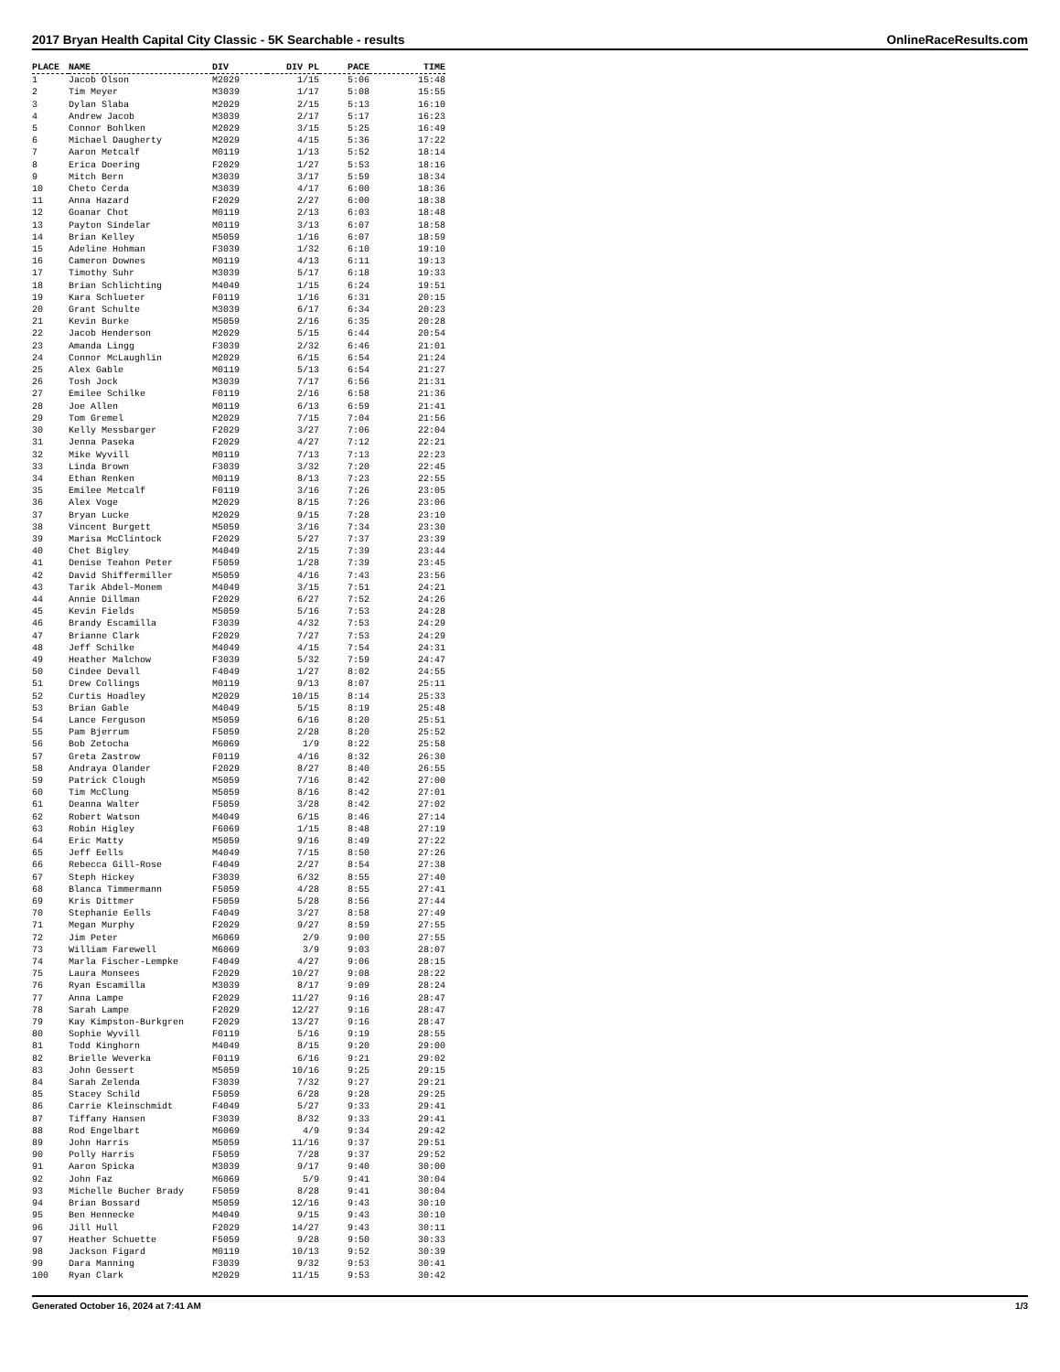2017 Bryan Health Capital City Classic - 5K Searchable - results OnlineRaceResults.com
| PLACE | NAME | DIV | DIV PL | PACE | TIME |
| --- | --- | --- | --- | --- | --- |
| 1 | Jacob Olson | M2029 | 1/15 | 5:06 | 15:48 |
| 2 | Tim Meyer | M3039 | 1/17 | 5:08 | 15:55 |
| 3 | Dylan Slaba | M2029 | 2/15 | 5:13 | 16:10 |
| 4 | Andrew Jacob | M3039 | 2/17 | 5:17 | 16:23 |
| 5 | Connor Bohlken | M2029 | 3/15 | 5:25 | 16:49 |
| 6 | Michael Daugherty | M2029 | 4/15 | 5:36 | 17:22 |
| 7 | Aaron Metcalf | M0119 | 1/13 | 5:52 | 18:14 |
| 8 | Erica Doering | F2029 | 1/27 | 5:53 | 18:16 |
| 9 | Mitch Bern | M3039 | 3/17 | 5:59 | 18:34 |
| 10 | Cheto Cerda | M3039 | 4/17 | 6:00 | 18:36 |
| 11 | Anna Hazard | F2029 | 2/27 | 6:00 | 18:38 |
| 12 | Goanar Chot | M0119 | 2/13 | 6:03 | 18:48 |
| 13 | Payton Sindelar | M0119 | 3/13 | 6:07 | 18:58 |
| 14 | Brian Kelley | M5059 | 1/16 | 6:07 | 18:59 |
| 15 | Adeline Hohman | F3039 | 1/32 | 6:10 | 19:10 |
| 16 | Cameron Downes | M0119 | 4/13 | 6:11 | 19:13 |
| 17 | Timothy Suhr | M3039 | 5/17 | 6:18 | 19:33 |
| 18 | Brian Schlichting | M4049 | 1/15 | 6:24 | 19:51 |
| 19 | Kara Schlueter | F0119 | 1/16 | 6:31 | 20:15 |
| 20 | Grant Schulte | M3039 | 6/17 | 6:34 | 20:23 |
| 21 | Kevin Burke | M5059 | 2/16 | 6:35 | 20:28 |
| 22 | Jacob Henderson | M2029 | 5/15 | 6:44 | 20:54 |
| 23 | Amanda Lingg | F3039 | 2/32 | 6:46 | 21:01 |
| 24 | Connor McLaughlin | M2029 | 6/15 | 6:54 | 21:24 |
| 25 | Alex Gable | M0119 | 5/13 | 6:54 | 21:27 |
| 26 | Tosh Jock | M3039 | 7/17 | 6:56 | 21:31 |
| 27 | Emilee Schilke | F0119 | 2/16 | 6:58 | 21:36 |
| 28 | Joe Allen | M0119 | 6/13 | 6:59 | 21:41 |
| 29 | Tom Gremel | M2029 | 7/15 | 7:04 | 21:56 |
| 30 | Kelly Messbarger | F2029 | 3/27 | 7:06 | 22:04 |
| 31 | Jenna Paseka | F2029 | 4/27 | 7:12 | 22:21 |
| 32 | Mike Wyvill | M0119 | 7/13 | 7:13 | 22:23 |
| 33 | Linda Brown | F3039 | 3/32 | 7:20 | 22:45 |
| 34 | Ethan Renken | M0119 | 8/13 | 7:23 | 22:55 |
| 35 | Emilee Metcalf | F0119 | 3/16 | 7:26 | 23:05 |
| 36 | Alex Voge | M2029 | 8/15 | 7:26 | 23:06 |
| 37 | Bryan Lucke | M2029 | 9/15 | 7:28 | 23:10 |
| 38 | Vincent Burgett | M5059 | 3/16 | 7:34 | 23:30 |
| 39 | Marisa McClintock | F2029 | 5/27 | 7:37 | 23:39 |
| 40 | Chet Bigley | M4049 | 2/15 | 7:39 | 23:44 |
| 41 | Denise Teahon Peter | F5059 | 1/28 | 7:39 | 23:45 |
| 42 | David Shiffermiller | M5059 | 4/16 | 7:43 | 23:56 |
| 43 | Tarik Abdel-Monem | M4049 | 3/15 | 7:51 | 24:21 |
| 44 | Annie Dillman | F2029 | 6/27 | 7:52 | 24:26 |
| 45 | Kevin Fields | M5059 | 5/16 | 7:53 | 24:28 |
| 46 | Brandy Escamilla | F3039 | 4/32 | 7:53 | 24:29 |
| 47 | Brianne Clark | F2029 | 7/27 | 7:53 | 24:29 |
| 48 | Jeff Schilke | M4049 | 4/15 | 7:54 | 24:31 |
| 49 | Heather Malchow | F3039 | 5/32 | 7:59 | 24:47 |
| 50 | Cindee Devall | F4049 | 1/27 | 8:02 | 24:55 |
| 51 | Drew Collings | M0119 | 9/13 | 8:07 | 25:11 |
| 52 | Curtis Hoadley | M2029 | 10/15 | 8:14 | 25:33 |
| 53 | Brian Gable | M4049 | 5/15 | 8:19 | 25:48 |
| 54 | Lance Ferguson | M5059 | 6/16 | 8:20 | 25:51 |
| 55 | Pam Bjerrum | F5059 | 2/28 | 8:20 | 25:52 |
| 56 | Bob Zetocha | M6069 | 1/9 | 8:22 | 25:58 |
| 57 | Greta Zastrow | F0119 | 4/16 | 8:32 | 26:30 |
| 58 | Andraya Olander | F2029 | 8/27 | 8:40 | 26:55 |
| 59 | Patrick Clough | M5059 | 7/16 | 8:42 | 27:00 |
| 60 | Tim McClung | M5059 | 8/16 | 8:42 | 27:01 |
| 61 | Deanna Walter | F5059 | 3/28 | 8:42 | 27:02 |
| 62 | Robert Watson | M4049 | 6/15 | 8:46 | 27:14 |
| 63 | Robin Higley | F6069 | 1/15 | 8:48 | 27:19 |
| 64 | Eric Matty | M5059 | 9/16 | 8:49 | 27:22 |
| 65 | Jeff Eells | M4049 | 7/15 | 8:50 | 27:26 |
| 66 | Rebecca Gill-Rose | F4049 | 2/27 | 8:54 | 27:38 |
| 67 | Steph Hickey | F3039 | 6/32 | 8:55 | 27:40 |
| 68 | Blanca Timmermann | F5059 | 4/28 | 8:55 | 27:41 |
| 69 | Kris Dittmer | F5059 | 5/28 | 8:56 | 27:44 |
| 70 | Stephanie Eells | F4049 | 3/27 | 8:58 | 27:49 |
| 71 | Megan Murphy | F2029 | 9/27 | 8:59 | 27:55 |
| 72 | Jim Peter | M6069 | 2/9 | 9:00 | 27:55 |
| 73 | William Farewell | M6069 | 3/9 | 9:03 | 28:07 |
| 74 | Marla Fischer-Lempke | F4049 | 4/27 | 9:06 | 28:15 |
| 75 | Laura Monsees | F2029 | 10/27 | 9:08 | 28:22 |
| 76 | Ryan Escamilla | M3039 | 8/17 | 9:09 | 28:24 |
| 77 | Anna Lampe | F2029 | 11/27 | 9:16 | 28:47 |
| 78 | Sarah Lampe | F2029 | 12/27 | 9:16 | 28:47 |
| 79 | Kay Kimpston-Burkgren | F2029 | 13/27 | 9:16 | 28:47 |
| 80 | Sophie Wyvill | F0119 | 5/16 | 9:19 | 28:55 |
| 81 | Todd Kinghorn | M4049 | 8/15 | 9:20 | 29:00 |
| 82 | Brielle Weverka | F0119 | 6/16 | 9:21 | 29:02 |
| 83 | John Gessert | M5059 | 10/16 | 9:25 | 29:15 |
| 84 | Sarah Zelenda | F3039 | 7/32 | 9:27 | 29:21 |
| 85 | Stacey Schild | F5059 | 6/28 | 9:28 | 29:25 |
| 86 | Carrie Kleinschmidt | F4049 | 5/27 | 9:33 | 29:41 |
| 87 | Tiffany Hansen | F3039 | 8/32 | 9:33 | 29:41 |
| 88 | Rod Engelbart | M6069 | 4/9 | 9:34 | 29:42 |
| 89 | John Harris | M5059 | 11/16 | 9:37 | 29:51 |
| 90 | Polly Harris | F5059 | 7/28 | 9:37 | 29:52 |
| 91 | Aaron Spicka | M3039 | 9/17 | 9:40 | 30:00 |
| 92 | John Faz | M6069 | 5/9 | 9:41 | 30:04 |
| 93 | Michelle Bucher Brady | F5059 | 8/28 | 9:41 | 30:04 |
| 94 | Brian Bossard | M5059 | 12/16 | 9:43 | 30:10 |
| 95 | Ben Hennecke | M4049 | 9/15 | 9:43 | 30:10 |
| 96 | Jill Hull | F2029 | 14/27 | 9:43 | 30:11 |
| 97 | Heather Schuette | F5059 | 9/28 | 9:50 | 30:33 |
| 98 | Jackson Figard | M0119 | 10/13 | 9:52 | 30:39 |
| 99 | Dara Manning | F3039 | 9/32 | 9:53 | 30:41 |
| 100 | Ryan Clark | M2029 | 11/15 | 9:53 | 30:42 |
Generated October 16, 2024 at 7:41 AM 1/3